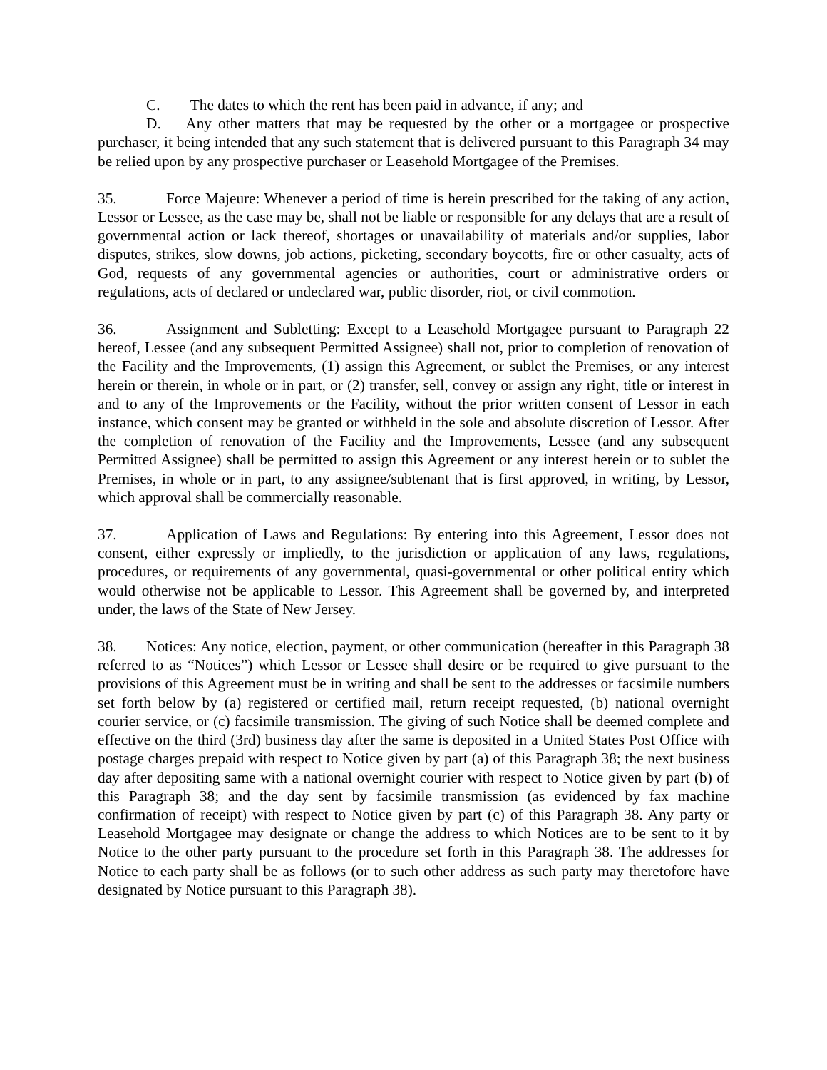C. The dates to which the rent has been paid in advance, if any; and
D. Any other matters that may be requested by the other or a mortgagee or prospective purchaser, it being intended that any such statement that is delivered pursuant to this Paragraph 34 may be relied upon by any prospective purchaser or Leasehold Mortgagee of the Premises.
35. Force Majeure: Whenever a period of time is herein prescribed for the taking of any action, Lessor or Lessee, as the case may be, shall not be liable or responsible for any delays that are a result of governmental action or lack thereof, shortages or unavailability of materials and/or supplies, labor disputes, strikes, slow downs, job actions, picketing, secondary boycotts, fire or other casualty, acts of God, requests of any governmental agencies or authorities, court or administrative orders or regulations, acts of declared or undeclared war, public disorder, riot, or civil commotion.
36. Assignment and Subletting: Except to a Leasehold Mortgagee pursuant to Paragraph 22 hereof, Lessee (and any subsequent Permitted Assignee) shall not, prior to completion of renovation of the Facility and the Improvements, (1) assign this Agreement, or sublet the Premises, or any interest herein or therein, in whole or in part, or (2) transfer, sell, convey or assign any right, title or interest in and to any of the Improvements or the Facility, without the prior written consent of Lessor in each instance, which consent may be granted or withheld in the sole and absolute discretion of Lessor. After the completion of renovation of the Facility and the Improvements, Lessee (and any subsequent Permitted Assignee) shall be permitted to assign this Agreement or any interest herein or to sublet the Premises, in whole or in part, to any assignee/subtenant that is first approved, in writing, by Lessor, which approval shall be commercially reasonable.
37. Application of Laws and Regulations: By entering into this Agreement, Lessor does not consent, either expressly or impliedly, to the jurisdiction or application of any laws, regulations, procedures, or requirements of any governmental, quasi-governmental or other political entity which would otherwise not be applicable to Lessor. This Agreement shall be governed by, and interpreted under, the laws of the State of New Jersey.
38. Notices: Any notice, election, payment, or other communication (hereafter in this Paragraph 38 referred to as “Notices”) which Lessor or Lessee shall desire or be required to give pursuant to the provisions of this Agreement must be in writing and shall be sent to the addresses or facsimile numbers set forth below by (a) registered or certified mail, return receipt requested, (b) national overnight courier service, or (c) facsimile transmission. The giving of such Notice shall be deemed complete and effective on the third (3rd) business day after the same is deposited in a United States Post Office with postage charges prepaid with respect to Notice given by part (a) of this Paragraph 38; the next business day after depositing same with a national overnight courier with respect to Notice given by part (b) of this Paragraph 38; and the day sent by facsimile transmission (as evidenced by fax machine confirmation of receipt) with respect to Notice given by part (c) of this Paragraph 38. Any party or Leasehold Mortgagee may designate or change the address to which Notices are to be sent to it by Notice to the other party pursuant to the procedure set forth in this Paragraph 38. The addresses for Notice to each party shall be as follows (or to such other address as such party may theretofore have designated by Notice pursuant to this Paragraph 38).